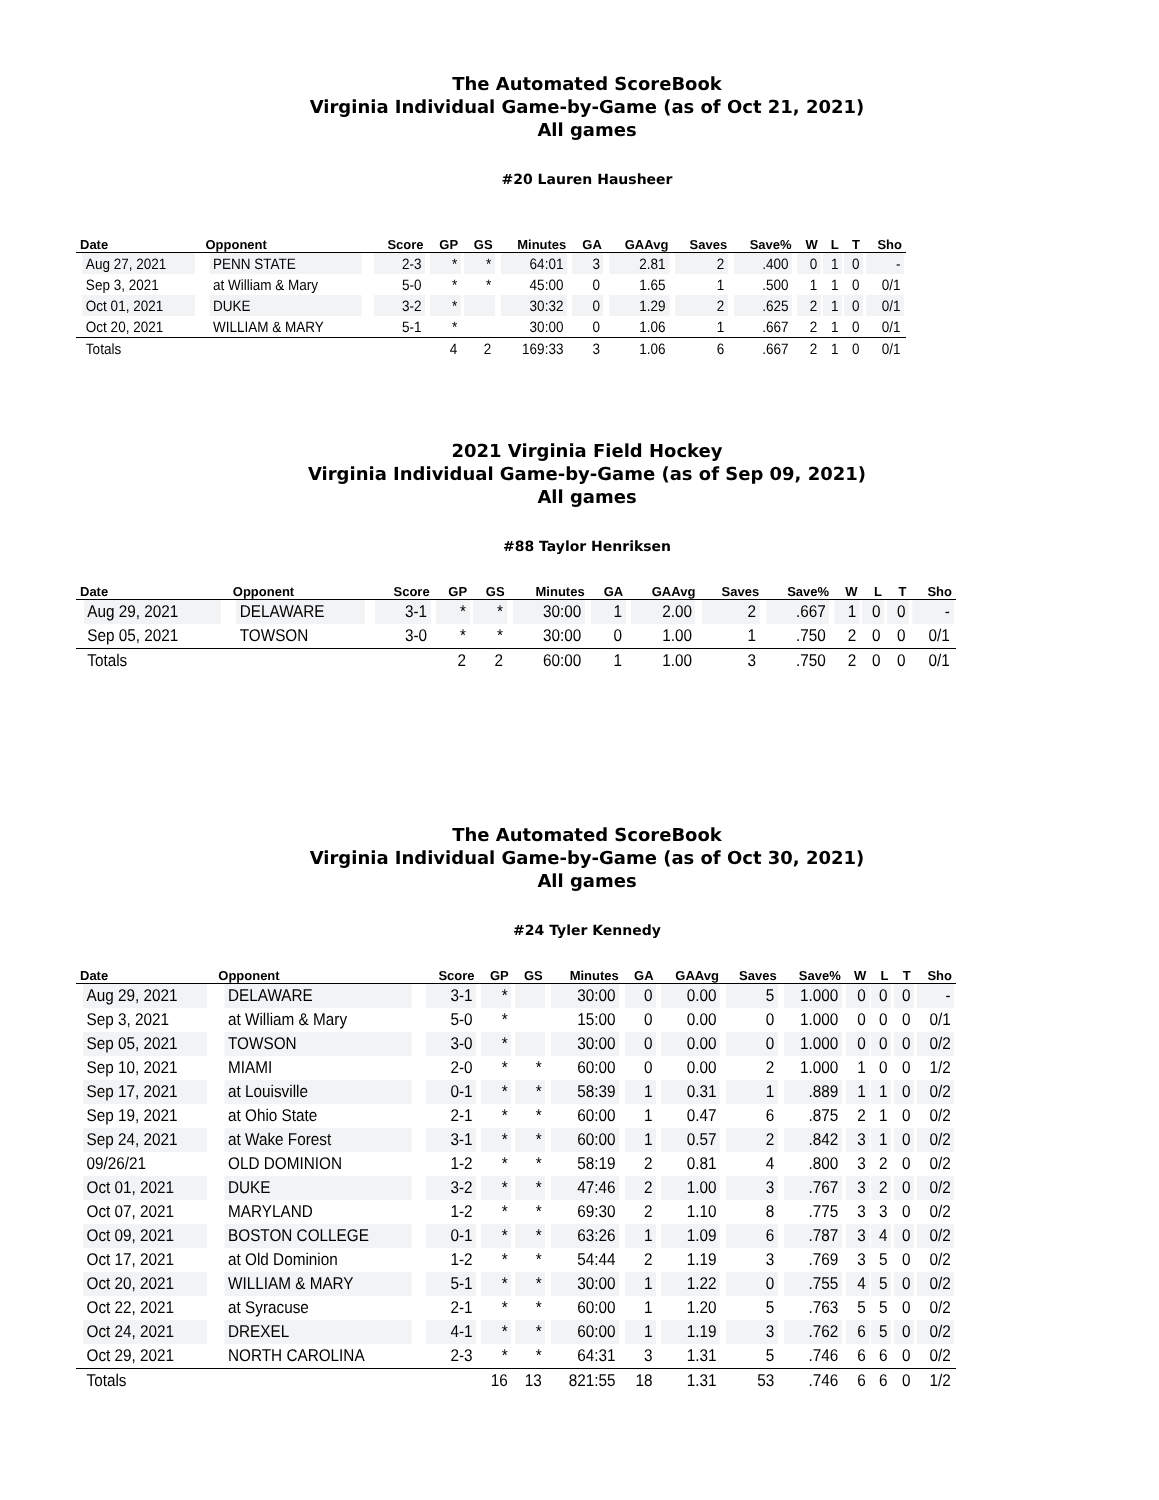The Automated ScoreBook
Virginia Individual Game-by-Game (as of Oct 21, 2021)
All games
#20 Lauren Hausheer
| Date | Opponent | Score | GP | GS | Minutes | GA | GAAvg | Saves | Save% | W | L | T | Sho |
| --- | --- | --- | --- | --- | --- | --- | --- | --- | --- | --- | --- | --- | --- |
| Aug 27, 2021 | PENN STATE | 2-3 | * | * | 64:01 | 3 | 2.81 | 2 | .400 | 0 | 1 | 0 | - |
| Sep 3, 2021 | at William & Mary | 5-0 | * | * | 45:00 | 0 | 1.65 | 1 | .500 | 1 | 1 | 0 | 0/1 |
| Oct 01, 2021 | DUKE | 3-2 | * | | 30:32 | 0 | 1.29 | 2 | .625 | 2 | 1 | 0 | 0/1 |
| Oct 20, 2021 | WILLIAM & MARY | 5-1 | * | | 30:00 | 0 | 1.06 | 1 | .667 | 2 | 1 | 0 | 0/1 |
| Totals | | | 4 | 2 | 169:33 | 3 | 1.06 | 6 | .667 | 2 | 1 | 0 | 0/1 |
2021 Virginia Field Hockey
Virginia Individual Game-by-Game (as of Sep 09, 2021)
All games
#88 Taylor Henriksen
| Date | Opponent | Score | GP | GS | Minutes | GA | GAAvg | Saves | Save% | W | L | T | Sho |
| --- | --- | --- | --- | --- | --- | --- | --- | --- | --- | --- | --- | --- | --- |
| Aug 29, 2021 | DELAWARE | 3-1 | * | * | 30:00 | 1 | 2.00 | 2 | .667 | 1 | 0 | 0 | - |
| Sep 05, 2021 | TOWSON | 3-0 | * | * | 30:00 | 0 | 1.00 | 1 | .750 | 2 | 0 | 0 | 0/1 |
| Totals | | | 2 | 2 | 60:00 | 1 | 1.00 | 3 | .750 | 2 | 0 | 0 | 0/1 |
The Automated ScoreBook
Virginia Individual Game-by-Game (as of Oct 30, 2021)
All games
#24 Tyler Kennedy
| Date | Opponent | Score | GP | GS | Minutes | GA | GAAvg | Saves | Save% | W | L | T | Sho |
| --- | --- | --- | --- | --- | --- | --- | --- | --- | --- | --- | --- | --- | --- |
| Aug 29, 2021 | DELAWARE | 3-1 | * | | 30:00 | 0 | 0.00 | 5 | 1.000 | 0 | 0 | 0 | - |
| Sep 3, 2021 | at William & Mary | 5-0 | * | | 15:00 | 0 | 0.00 | 0 | 1.000 | 0 | 0 | 0 | 0/1 |
| Sep 05, 2021 | TOWSON | 3-0 | * | | 30:00 | 0 | 0.00 | 0 | 1.000 | 0 | 0 | 0 | 0/2 |
| Sep 10, 2021 | MIAMI | 2-0 | * | * | 60:00 | 0 | 0.00 | 2 | 1.000 | 1 | 0 | 0 | 1/2 |
| Sep 17, 2021 | at Louisville | 0-1 | * | * | 58:39 | 1 | 0.31 | 1 | .889 | 1 | 1 | 0 | 0/2 |
| Sep 19, 2021 | at Ohio State | 2-1 | * | * | 60:00 | 1 | 0.47 | 6 | .875 | 2 | 1 | 0 | 0/2 |
| Sep 24, 2021 | at Wake Forest | 3-1 | * | * | 60:00 | 1 | 0.57 | 2 | .842 | 3 | 1 | 0 | 0/2 |
| 09/26/21 | OLD DOMINION | 1-2 | * | * | 58:19 | 2 | 0.81 | 4 | .800 | 3 | 2 | 0 | 0/2 |
| Oct 01, 2021 | DUKE | 3-2 | * | * | 47:46 | 2 | 1.00 | 3 | .767 | 3 | 2 | 0 | 0/2 |
| Oct 07, 2021 | MARYLAND | 1-2 | * | * | 69:30 | 2 | 1.10 | 8 | .775 | 3 | 3 | 0 | 0/2 |
| Oct 09, 2021 | BOSTON COLLEGE | 0-1 | * | * | 63:26 | 1 | 1.09 | 6 | .787 | 3 | 4 | 0 | 0/2 |
| Oct 17, 2021 | at Old Dominion | 1-2 | * | * | 54:44 | 2 | 1.19 | 3 | .769 | 3 | 5 | 0 | 0/2 |
| Oct 20, 2021 | WILLIAM & MARY | 5-1 | * | * | 30:00 | 1 | 1.22 | 0 | .755 | 4 | 5 | 0 | 0/2 |
| Oct 22, 2021 | at Syracuse | 2-1 | * | * | 60:00 | 1 | 1.20 | 5 | .763 | 5 | 5 | 0 | 0/2 |
| Oct 24, 2021 | DREXEL | 4-1 | * | * | 60:00 | 1 | 1.19 | 3 | .762 | 6 | 5 | 0 | 0/2 |
| Oct 29, 2021 | NORTH CAROLINA | 2-3 | * | * | 64:31 | 3 | 1.31 | 5 | .746 | 6 | 6 | 0 | 0/2 |
| Totals | | | 16 | 13 | 821:55 | 18 | 1.31 | 53 | .746 | 6 | 6 | 0 | 1/2 |